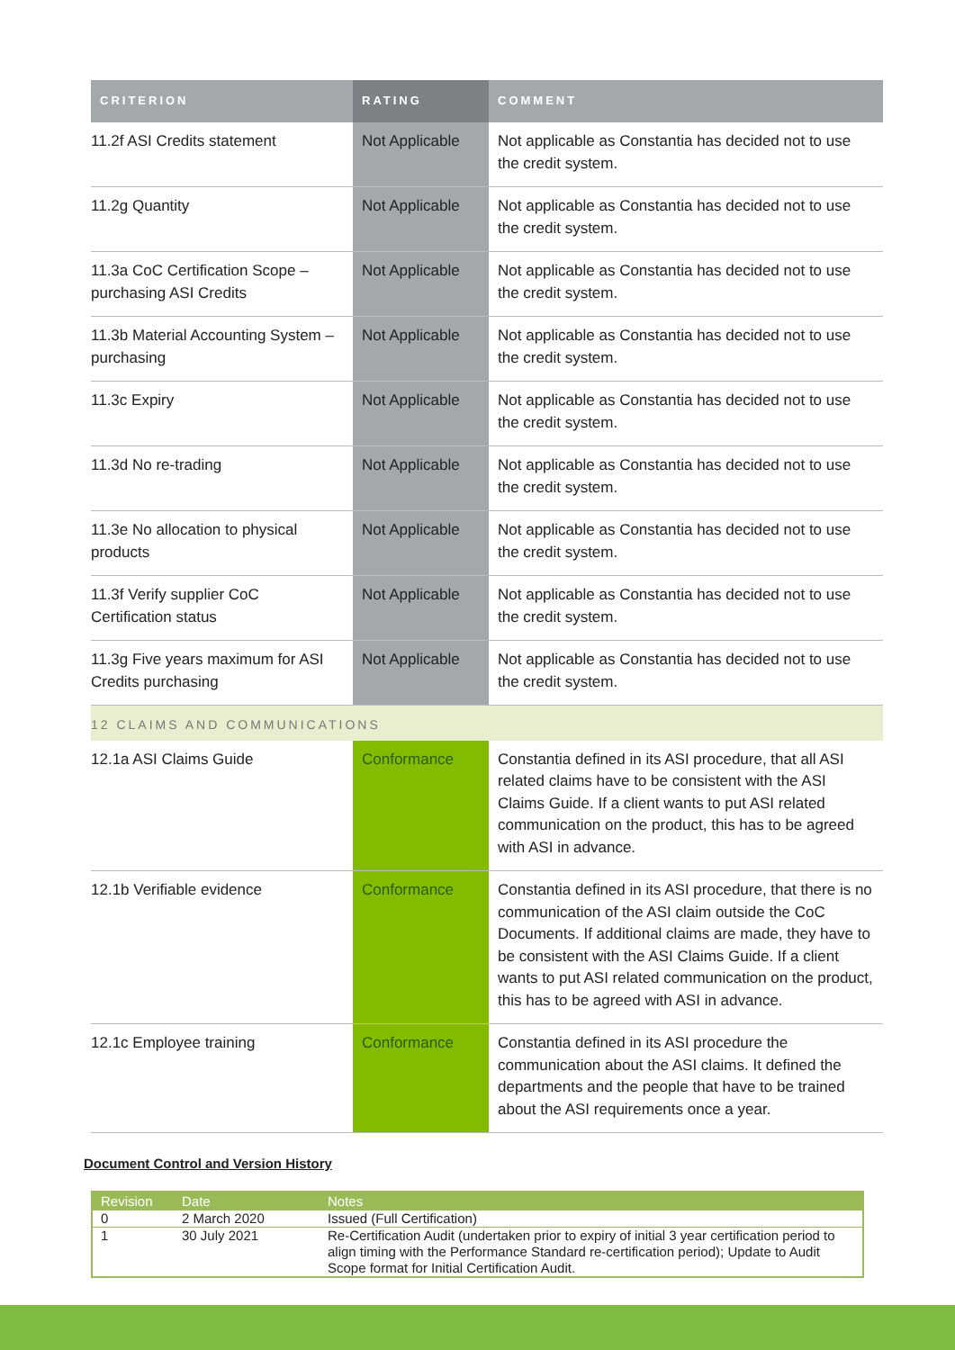| CRITERION | RATING | COMMENT |
| --- | --- | --- |
| 11.2f ASI Credits statement | Not Applicable | Not applicable as Constantia has decided not to use the credit system. |
| 11.2g Quantity | Not Applicable | Not applicable as Constantia has decided not to use the credit system. |
| 11.3a CoC Certification Scope – purchasing ASI Credits | Not Applicable | Not applicable as Constantia has decided not to use the credit system. |
| 11.3b Material Accounting System – purchasing | Not Applicable | Not applicable as Constantia has decided not to use the credit system. |
| 11.3c Expiry | Not Applicable | Not applicable as Constantia has decided not to use the credit system. |
| 11.3d No re-trading | Not Applicable | Not applicable as Constantia has decided not to use the credit system. |
| 11.3e No allocation to physical products | Not Applicable | Not applicable as Constantia has decided not to use the credit system. |
| 11.3f Verify supplier CoC Certification status | Not Applicable | Not applicable as Constantia has decided not to use the credit system. |
| 11.3g Five years maximum for ASI Credits purchasing | Not Applicable | Not applicable as Constantia has decided not to use the credit system. |
| 12 CLAIMS AND COMMUNICATIONS | | |
| 12.1a ASI Claims Guide | Conformance | Constantia defined in its ASI procedure, that all ASI related claims have to be consistent with the ASI Claims Guide. If a client wants to put ASI related communication on the product, this has to be agreed with ASI in advance. |
| 12.1b Verifiable evidence | Conformance | Constantia defined in its ASI procedure, that there is no communication of the ASI claim outside the CoC Documents. If additional claims are made, they have to be consistent with the ASI Claims Guide. If a client wants to put ASI related communication on the product, this has to be agreed with ASI in advance. |
| 12.1c Employee training | Conformance | Constantia defined in its ASI procedure the communication about the ASI claims. It defined the departments and the people that have to be trained about the ASI requirements once a year. |
Document Control and Version History
| Revision | Date | Notes |
| --- | --- | --- |
| 0 | 2 March 2020 | Issued (Full Certification) |
| 1 | 30 July 2021 | Re-Certification Audit (undertaken prior to expiry of initial 3 year certification period to align timing with the Performance Standard re-certification period); Update to Audit Scope format for Initial Certification Audit. |